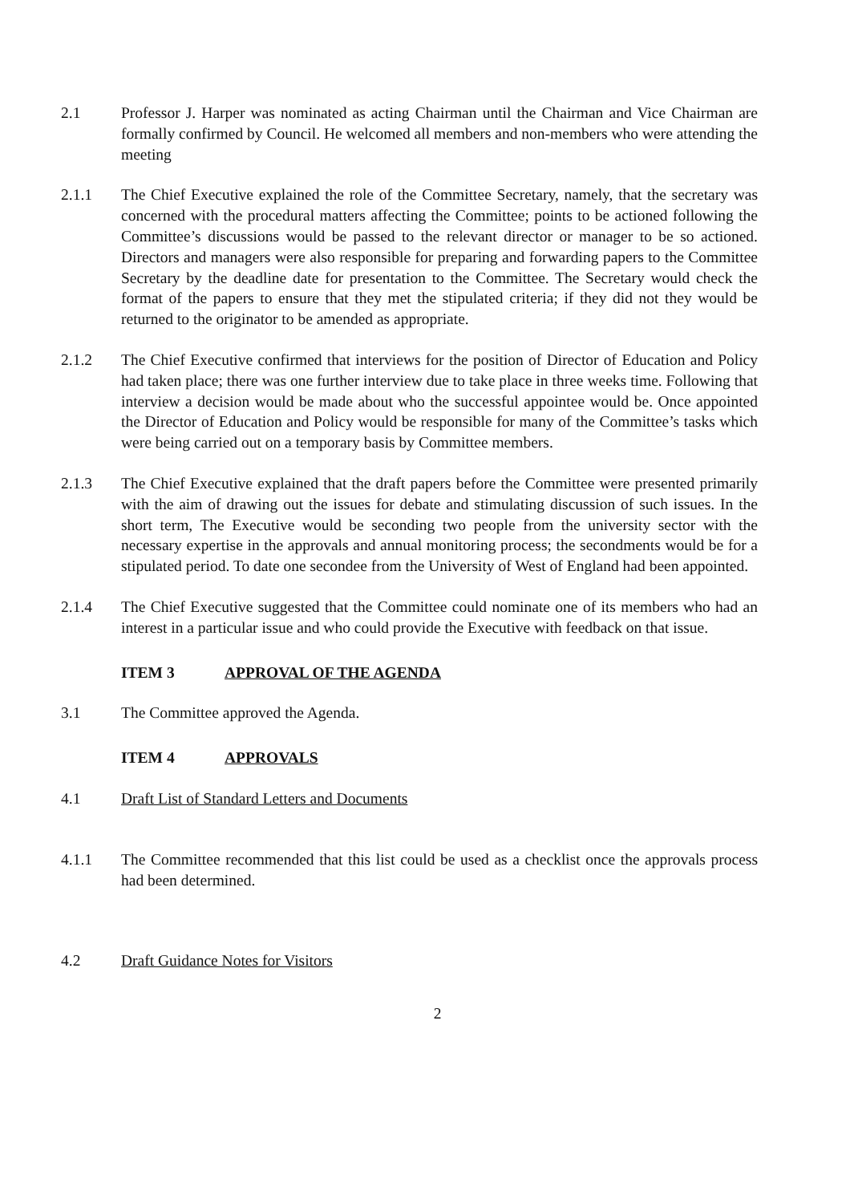2.1 Professor J. Harper was nominated as acting Chairman until the Chairman and Vice Chairman are formally confirmed by Council. He welcomed all members and non-members who were attending the meeting
2.1.1 The Chief Executive explained the role of the Committee Secretary, namely, that the secretary was concerned with the procedural matters affecting the Committee; points to be actioned following the Committee’s discussions would be passed to the relevant director or manager to be so actioned. Directors and managers were also responsible for preparing and forwarding papers to the Committee Secretary by the deadline date for presentation to the Committee. The Secretary would check the format of the papers to ensure that they met the stipulated criteria; if they did not they would be returned to the originator to be amended as appropriate.
2.1.2 The Chief Executive confirmed that interviews for the position of Director of Education and Policy had taken place; there was one further interview due to take place in three weeks time. Following that interview a decision would be made about who the successful appointee would be. Once appointed the Director of Education and Policy would be responsible for many of the Committee’s tasks which were being carried out on a temporary basis by Committee members.
2.1.3 The Chief Executive explained that the draft papers before the Committee were presented primarily with the aim of drawing out the issues for debate and stimulating discussion of such issues. In the short term, The Executive would be seconding two people from the university sector with the necessary expertise in the approvals and annual monitoring process; the secondments would be for a stipulated period. To date one secondee from the University of West of England had been appointed.
2.1.4 The Chief Executive suggested that the Committee could nominate one of its members who had an interest in a particular issue and who could provide the Executive with feedback on that issue.
ITEM 3 APPROVAL OF THE AGENDA
3.1 The Committee approved the Agenda.
ITEM 4 APPROVALS
4.1 Draft List of Standard Letters and Documents
4.1.1 The Committee recommended that this list could be used as a checklist once the approvals process had been determined.
4.2 Draft Guidance Notes for Visitors
2